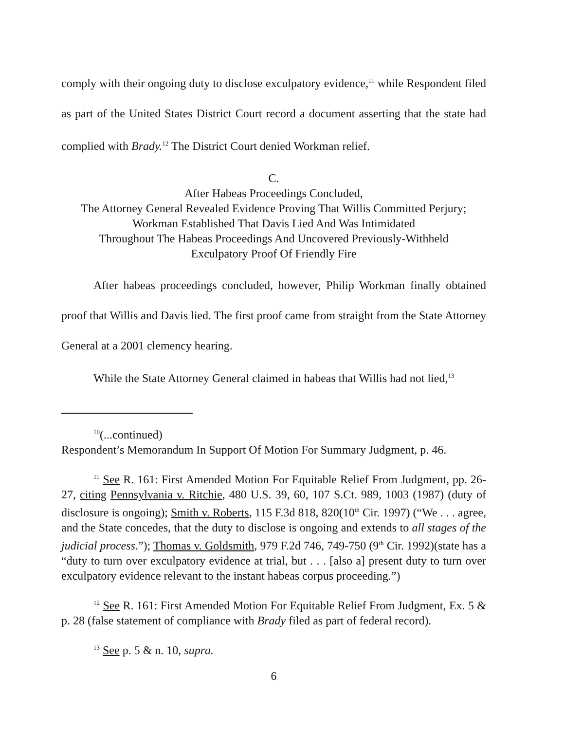comply with their ongoing duty to disclose exculpatory evidence,<sup>11</sup> while Respondent filed as part of the United States District Court record a document asserting that the state had complied with Brady.<sup>12</sup> The District Court denied Workman relief.
C.
After Habeas Proceedings Concluded,
The Attorney General Revealed Evidence Proving That Willis Committed Perjury;
Workman Established That Davis Lied And Was Intimidated
Throughout The Habeas Proceedings And Uncovered Previously-Withheld
Exculpatory Proof Of Friendly Fire
After habeas proceedings concluded, however, Philip Workman finally obtained proof that Willis and Davis lied. The first proof came from straight from the State Attorney General at a 2001 clemency hearing.
While the State Attorney General claimed in habeas that Willis had not lied,<sup>13</sup>
<sup>10</sup> (...continued)
Respondent’s Memorandum In Support Of Motion For Summary Judgment, p. 46.
<sup>11</sup> See R. 161: First Amended Motion For Equitable Relief From Judgment, pp. 26-27, citing Pennsylvania v. Ritchie, 480 U.S. 39, 60, 107 S.Ct. 989, 1003 (1987) (duty of disclosure is ongoing); Smith v. Roberts, 115 F.3d 818, 820(10<sup>th</sup> Cir. 1997) (“We . . . agree, and the State concedes, that the duty to disclose is ongoing and extends to all stages of the judicial process.”); Thomas v. Goldsmith, 979 F.2d 746, 749-750 (9<sup>th</sup> Cir. 1992)(state has a “duty to turn over exculpatory evidence at trial, but . . . [also a] present duty to turn over exculpatory evidence relevant to the instant habeas corpus proceeding.”)
<sup>12</sup> See R. 161: First Amended Motion For Equitable Relief From Judgment, Ex. 5 & p. 28 (false statement of compliance with Brady filed as part of federal record).
<sup>13</sup> See p. 5 & n. 10, supra.
6